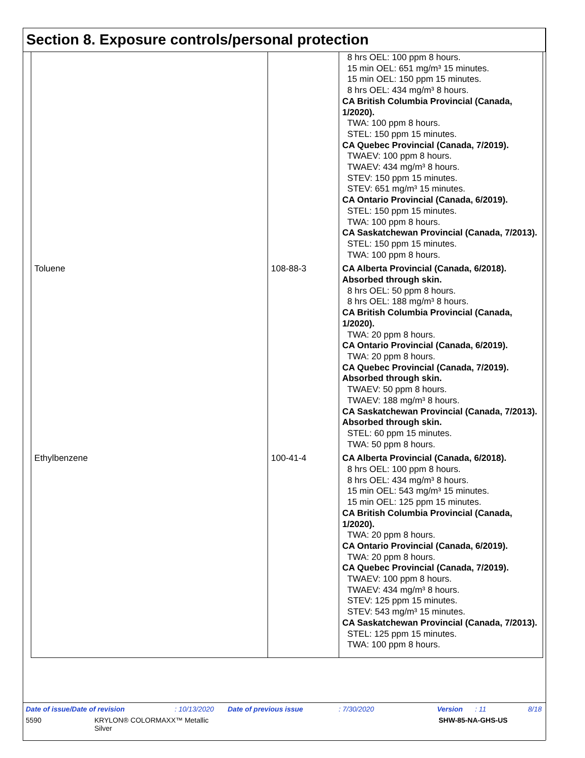Section 8. Exposure controls/personal protection
| | | 8 hrs OEL: 100 ppm 8 hours. 15 min OEL: 651 mg/m³ 15 minutes. 15 min OEL: 150 ppm 15 minutes. 8 hrs OEL: 434 mg/m³ 8 hours. CA British Columbia Provincial (Canada, 1/2020). TWA: 100 ppm 8 hours. STEL: 150 ppm 15 minutes. CA Quebec Provincial (Canada, 7/2019). TWAEV: 100 ppm 8 hours. TWAEV: 434 mg/m³ 8 hours. STEV: 150 ppm 15 minutes. STEV: 651 mg/m³ 15 minutes. CA Ontario Provincial (Canada, 6/2019). STEL: 150 ppm 15 minutes. TWA: 100 ppm 8 hours. CA Saskatchewan Provincial (Canada, 7/2013). STEL: 150 ppm 15 minutes. TWA: 100 ppm 8 hours. |
| Toluene | 108-88-3 | CA Alberta Provincial (Canada, 6/2018). Absorbed through skin. 8 hrs OEL: 50 ppm 8 hours. 8 hrs OEL: 188 mg/m³ 8 hours. CA British Columbia Provincial (Canada, 1/2020). TWA: 20 ppm 8 hours. CA Ontario Provincial (Canada, 6/2019). TWA: 20 ppm 8 hours. CA Quebec Provincial (Canada, 7/2019). Absorbed through skin. TWAEV: 50 ppm 8 hours. TWAEV: 188 mg/m³ 8 hours. CA Saskatchewan Provincial (Canada, 7/2013). Absorbed through skin. STEL: 60 ppm 15 minutes. TWA: 50 ppm 8 hours. |
| Ethylbenzene | 100-41-4 | CA Alberta Provincial (Canada, 6/2018). 8 hrs OEL: 100 ppm 8 hours. 8 hrs OEL: 434 mg/m³ 8 hours. 15 min OEL: 543 mg/m³ 15 minutes. 15 min OEL: 125 ppm 15 minutes. CA British Columbia Provincial (Canada, 1/2020). TWA: 20 ppm 8 hours. CA Ontario Provincial (Canada, 6/2019). TWA: 20 ppm 8 hours. CA Quebec Provincial (Canada, 7/2019). TWAEV: 100 ppm 8 hours. TWAEV: 434 mg/m³ 8 hours. STEV: 125 ppm 15 minutes. STEV: 543 mg/m³ 15 minutes. CA Saskatchewan Provincial (Canada, 7/2013). STEL: 125 ppm 15 minutes. TWA: 100 ppm 8 hours. |
Date of issue/Date of revision: 10/13/2020 Date of previous issue: 7/30/2020 Version: 11 8/18
5590 KRYLON® COLORMAXX™ Metallic Silver SHW-85-NA-GHS-US